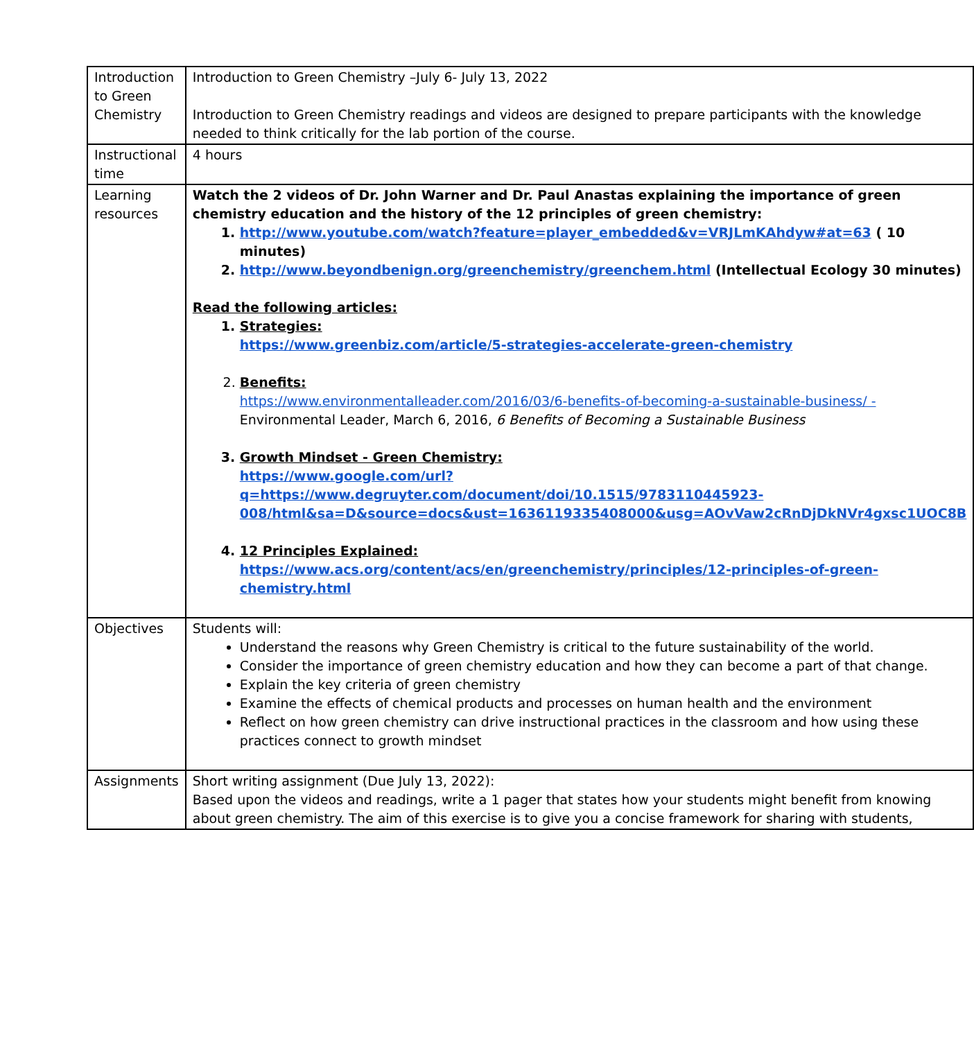| Introduction to Green Chemistry | Introduction to Green Chemistry –July 6- July 13, 2022 Introduction to Green Chemistry readings and videos are designed to prepare participants with the knowledge needed to think critically for the lab portion of the course. |
| Instructional time | 4 hours |
| Learning resources | Watch the 2 videos of Dr. John Warner and Dr. Paul Anastas explaining the importance of green chemistry education and the history of the 12 principles of green chemistry: 1. http://www.youtube.com/watch?feature=player_embedded&v=VRJLmKAhdyw#at=63 ( 10 minutes) 2. http://www.beyondbenign.org/greenchemistry/greenchem.html (Intellectual Ecology 30 minutes) Read the following articles: 1. Strategies: https://www.greenbiz.com/article/5-strategies-accelerate-green-chemistry 2. Benefits: https://www.environmentalleader.com/2016/03/6-benefits-of-becoming-a-sustainable-business/ - Environmental Leader, March 6, 2016, 6 Benefits of Becoming a Sustainable Business 3. Growth Mindset - Green Chemistry: https://www.google.com/url?q=https://www.degruyter.com/document/doi/10.1515/9783110445923-008/html&sa=D&source=docs&ust=1636119335408000&usg=AOvVaw2cRnDjDkNVr4gxsc1UOC8B 4. 12 Principles Explained: https://www.acs.org/content/acs/en/greenchemistry/principles/12-principles-of-green-chemistry.html |
| Objectives | Students will: Understand the reasons why Green Chemistry is critical to the future sustainability of the world. Consider the importance of green chemistry education and how they can become a part of that change. Explain the key criteria of green chemistry Examine the effects of chemical products and processes on human health and the environment Reflect on how green chemistry can drive instructional practices in the classroom and how using these practices connect to growth mindset |
| Assignments | Short writing assignment (Due July 13, 2022): Based upon the videos and readings, write a 1 pager that states how your students might benefit from knowing about green chemistry. The aim of this exercise is to give you a concise framework for sharing with students, |